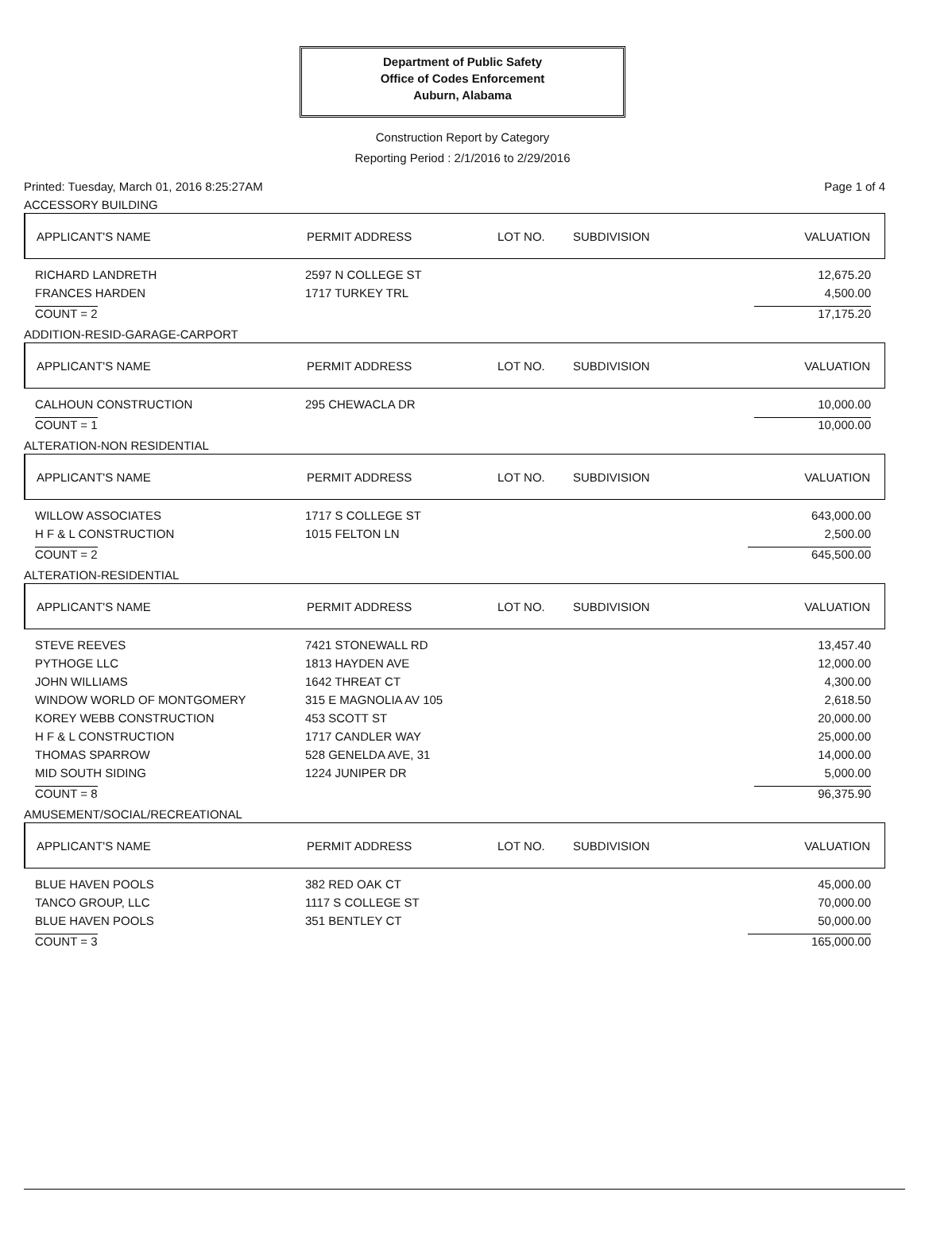Department of Public Safety
Office of Codes Enforcement
Auburn, Alabama
Construction Report by Category
Reporting Period : 2/1/2016 to 2/29/2016
Printed: Tuesday, March 01, 2016 8:25:27AM Page 1 of 4
ACCESSORY BUILDING
| APPLICANT'S NAME | PERMIT ADDRESS | LOT NO. | SUBDIVISION | VALUATION |
| --- | --- | --- | --- | --- |
| RICHARD LANDRETH | 2597 N COLLEGE ST | | | 12,675.20 |
| FRANCES HARDEN | 1717 TURKEY TRL | | | 4,500.00 |
| COUNT = 2 | | | | 17,175.20 |
ADDITION-RESID-GARAGE-CARPORT
| APPLICANT'S NAME | PERMIT ADDRESS | LOT NO. | SUBDIVISION | VALUATION |
| --- | --- | --- | --- | --- |
| CALHOUN CONSTRUCTION | 295 CHEWACLA DR | | | 10,000.00 |
| COUNT = 1 | | | | 10,000.00 |
ALTERATION-NON RESIDENTIAL
| APPLICANT'S NAME | PERMIT ADDRESS | LOT NO. | SUBDIVISION | VALUATION |
| --- | --- | --- | --- | --- |
| WILLOW ASSOCIATES | 1717 S COLLEGE ST | | | 643,000.00 |
| H F & L CONSTRUCTION | 1015 FELTON LN | | | 2,500.00 |
| COUNT = 2 | | | | 645,500.00 |
ALTERATION-RESIDENTIAL
| APPLICANT'S NAME | PERMIT ADDRESS | LOT NO. | SUBDIVISION | VALUATION |
| --- | --- | --- | --- | --- |
| STEVE REEVES | 7421 STONEWALL RD | | | 13,457.40 |
| PYTHOGE LLC | 1813 HAYDEN AVE | | | 12,000.00 |
| JOHN WILLIAMS | 1642 THREAT CT | | | 4,300.00 |
| WINDOW WORLD OF MONTGOMERY | 315 E MAGNOLIA AV 105 | | | 2,618.50 |
| KOREY WEBB CONSTRUCTION | 453 SCOTT ST | | | 20,000.00 |
| H F & L CONSTRUCTION | 1717 CANDLER WAY | | | 25,000.00 |
| THOMAS SPARROW | 528 GENELDA AVE, 31 | | | 14,000.00 |
| MID SOUTH SIDING | 1224 JUNIPER DR | | | 5,000.00 |
| COUNT = 8 | | | | 96,375.90 |
AMUSEMENT/SOCIAL/RECREATIONAL
| APPLICANT'S NAME | PERMIT ADDRESS | LOT NO. | SUBDIVISION | VALUATION |
| --- | --- | --- | --- | --- |
| BLUE HAVEN POOLS | 382 RED OAK CT | | | 45,000.00 |
| TANCO GROUP, LLC | 1117 S COLLEGE ST | | | 70,000.00 |
| BLUE HAVEN POOLS | 351 BENTLEY CT | | | 50,000.00 |
| COUNT = 3 | | | | 165,000.00 |